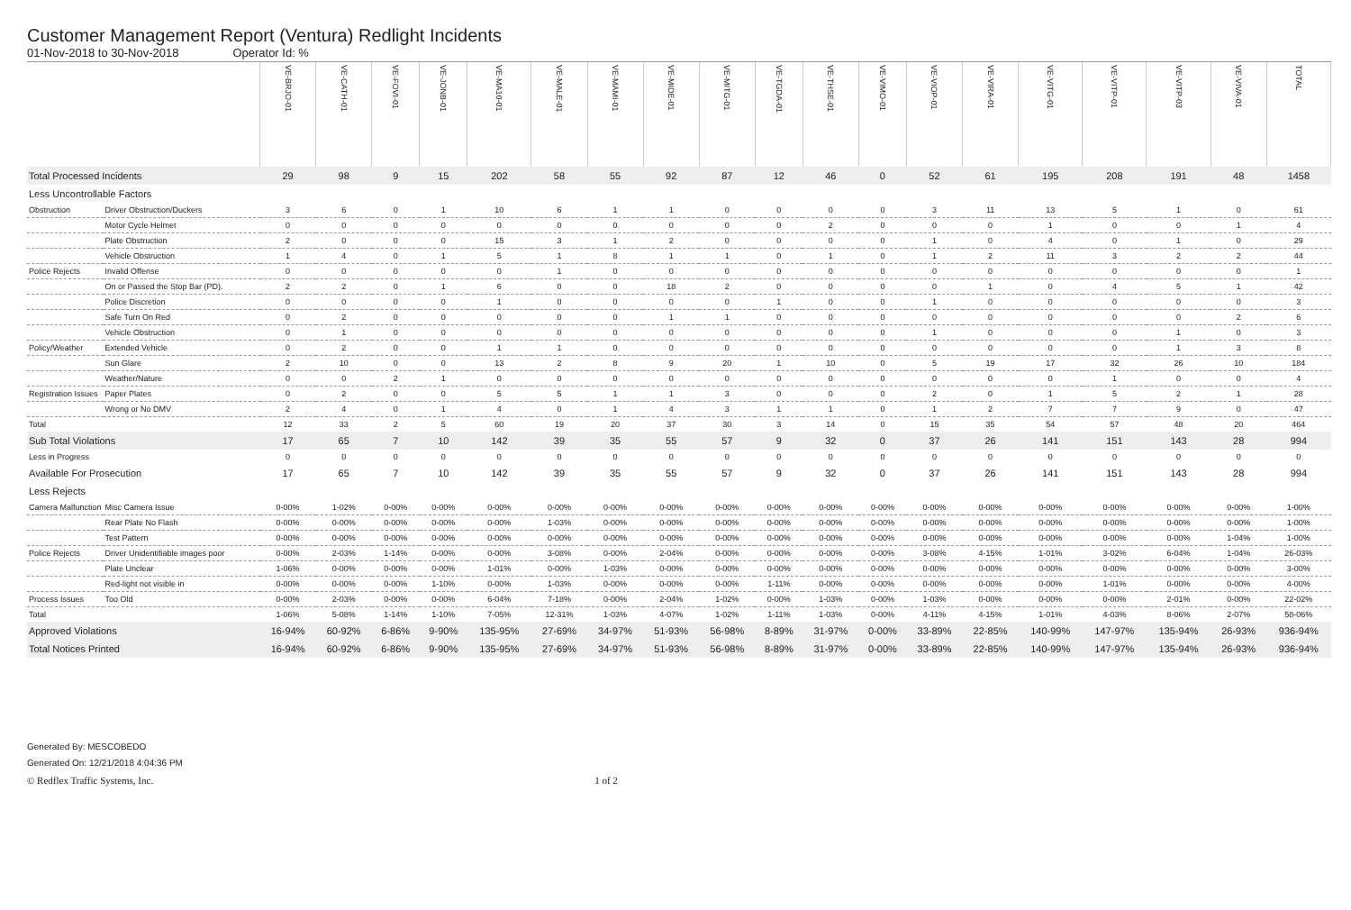Customer Management Report (Ventura) Redlight Incidents
01-Nov-2018 to 30-Nov-2018 Operator Id: %
| | | VE-BRJO-01 | VE-CATH-01 | VE-FOVI-01 | VE-JONB-01 | VE-MA10-01 | VE-MALE-01 | VE-MAMI-01 | VE-MIDE-01 | VE-MITG-01 | VE-TGDA-01 | VE-THSE-01 | VE-VIMO-01 | VE-VIOP-01 | VE-VIRA-01 | VE-VITG-01 | VE-VITP-01 | VE-VITP-03 | VE-VIVA-01 | TOTAL |
| --- | --- | --- | --- | --- | --- | --- | --- | --- | --- | --- | --- | --- | --- | --- | --- | --- | --- | --- | --- | --- |
| Total Processed Incidents | | 29 | 98 | 9 | 15 | 202 | 58 | 55 | 92 | 87 | 12 | 46 | 0 | 52 | 61 | 195 | 208 | 191 | 48 | 1458 |
| Less Uncontrollable Factors | | | | | | | | | | | | | | | | | | | | |
| Obstruction | Driver Obstruction/Duckers | 3 | 6 | 0 | 1 | 10 | 6 | 1 | 1 | 0 | 0 | 0 | 0 | 3 | 11 | 13 | 5 | 1 | 0 | 61 |
| | Motor Cycle Helmet | 0 | 0 | 0 | 0 | 0 | 0 | 0 | 0 | 0 | 0 | 2 | 0 | 0 | 0 | 1 | 0 | 0 | 1 | 4 |
| | Plate Obstruction | 2 | 0 | 0 | 0 | 15 | 3 | 1 | 2 | 0 | 0 | 0 | 0 | 1 | 0 | 4 | 0 | 1 | 0 | 29 |
| | Vehicle Obstruction | 1 | 4 | 0 | 1 | 5 | 1 | 8 | 1 | 1 | 0 | 1 | 0 | 1 | 2 | 11 | 3 | 2 | 2 | 44 |
| Police Rejects | Invalid Offense | 0 | 0 | 0 | 0 | 0 | 1 | 0 | 0 | 0 | 0 | 0 | 0 | 0 | 0 | 0 | 0 | 0 | 0 | 1 |
| | On or Passed the Stop Bar (PD). | 2 | 2 | 0 | 1 | 6 | 0 | 0 | 18 | 2 | 0 | 0 | 0 | 0 | 1 | 0 | 4 | 5 | 1 | 42 |
| | Police Discretion | 0 | 0 | 0 | 0 | 1 | 0 | 0 | 0 | 0 | 1 | 0 | 0 | 1 | 0 | 0 | 0 | 0 | 0 | 3 |
| | Safe Turn On Red | 0 | 2 | 0 | 0 | 0 | 0 | 0 | 1 | 1 | 0 | 0 | 0 | 0 | 0 | 0 | 0 | 0 | 2 | 6 |
| | Vehicle Obstruction | 0 | 1 | 0 | 0 | 0 | 0 | 0 | 0 | 0 | 0 | 0 | 0 | 1 | 0 | 0 | 0 | 1 | 0 | 3 |
| Policy/Weather | Extended Vehicle | 0 | 2 | 0 | 0 | 1 | 1 | 0 | 0 | 0 | 0 | 0 | 0 | 0 | 0 | 0 | 0 | 1 | 3 | 8 |
| | Sun Glare | 2 | 10 | 0 | 0 | 13 | 2 | 8 | 9 | 20 | 1 | 10 | 0 | 5 | 19 | 17 | 32 | 26 | 10 | 184 |
| | Weather/Nature | 0 | 0 | 2 | 1 | 0 | 0 | 0 | 0 | 0 | 0 | 0 | 0 | 0 | 0 | 0 | 1 | 0 | 0 | 4 |
| Registration Issues | Paper Plates | 0 | 2 | 0 | 0 | 5 | 5 | 1 | 1 | 3 | 0 | 0 | 0 | 2 | 0 | 1 | 5 | 2 | 1 | 28 |
| | Wrong or No DMV | 2 | 4 | 0 | 1 | 4 | 0 | 1 | 4 | 3 | 1 | 1 | 0 | 1 | 2 | 7 | 7 | 9 | 0 | 47 |
| Total | | 12 | 33 | 2 | 5 | 60 | 19 | 20 | 37 | 30 | 3 | 14 | 0 | 15 | 35 | 54 | 57 | 48 | 20 | 464 |
| Sub Total Violations | | 17 | 65 | 7 | 10 | 142 | 39 | 35 | 55 | 57 | 9 | 32 | 0 | 37 | 26 | 141 | 151 | 143 | 28 | 994 |
| Less in Progress | | 0 | 0 | 0 | 0 | 0 | 0 | 0 | 0 | 0 | 0 | 0 | 0 | 0 | 0 | 0 | 0 | 0 | 0 | 0 |
| Available For Prosecution | | 17 | 65 | 7 | 10 | 142 | 39 | 35 | 55 | 57 | 9 | 32 | 0 | 37 | 26 | 141 | 151 | 143 | 28 | 994 |
| Less Rejects | | | | | | | | | | | | | | | | | | | | |
| Camera Malfunction | Misc Camera Issue | 0-00% | 1-02% | 0-00% | 0-00% | 0-00% | 0-00% | 0-00% | 0-00% | 0-00% | 0-00% | 0-00% | 0-00% | 0-00% | 0-00% | 0-00% | 0-00% | 0-00% | 0-00% | 1-00% |
| | Rear Plate No Flash | 0-00% | 0-00% | 0-00% | 0-00% | 0-00% | 1-03% | 0-00% | 0-00% | 0-00% | 0-00% | 0-00% | 0-00% | 0-00% | 0-00% | 0-00% | 0-00% | 0-00% | 0-00% | 1-00% |
| | Test Pattern | 0-00% | 0-00% | 0-00% | 0-00% | 0-00% | 0-00% | 0-00% | 0-00% | 0-00% | 0-00% | 0-00% | 0-00% | 0-00% | 0-00% | 0-00% | 0-00% | 0-00% | 1-04% | 1-00% |
| Police Rejects | Driver Unidentifiable images poor | 0-00% | 2-03% | 1-14% | 0-00% | 0-00% | 3-08% | 0-00% | 2-04% | 0-00% | 0-00% | 0-00% | 0-00% | 3-08% | 4-15% | 1-01% | 3-02% | 6-04% | 1-04% | 26-03% |
| | Plate Unclear | 1-06% | 0-00% | 0-00% | 0-00% | 1-01% | 0-00% | 1-03% | 0-00% | 0-00% | 0-00% | 0-00% | 0-00% | 0-00% | 0-00% | 0-00% | 0-00% | 0-00% | 0-00% | 3-00% |
| | Red-light not visible in | 0-00% | 0-00% | 0-00% | 1-10% | 0-00% | 1-03% | 0-00% | 0-00% | 0-00% | 1-11% | 0-00% | 0-00% | 0-00% | 0-00% | 0-00% | 1-01% | 0-00% | 0-00% | 4-00% |
| Process Issues | Too Old | 0-00% | 2-03% | 0-00% | 0-00% | 6-04% | 7-18% | 0-00% | 2-04% | 1-02% | 0-00% | 1-03% | 0-00% | 1-03% | 0-00% | 0-00% | 0-00% | 2-01% | 0-00% | 22-02% |
| Total | | 1-06% | 5-08% | 1-14% | 1-10% | 7-05% | 12-31% | 1-03% | 4-07% | 1-02% | 1-11% | 1-03% | 0-00% | 4-11% | 4-15% | 1-01% | 4-03% | 8-06% | 2-07% | 58-06% |
| Approved Violations | | 16-94% | 60-92% | 6-86% | 9-90% | 135-95% | 27-69% | 34-97% | 51-93% | 56-98% | 8-89% | 31-97% | 0-00% | 33-89% | 22-85% | 140-99% | 147-97% | 135-94% | 26-93% | 936-94% |
| Total Notices Printed | | 16-94% | 60-92% | 6-86% | 9-90% | 135-95% | 27-69% | 34-97% | 51-93% | 56-98% | 8-89% | 31-97% | 0-00% | 33-89% | 22-85% | 140-99% | 147-97% | 135-94% | 26-93% | 936-94% |
Generated By: MESCOBEDO
Generated On: 12/21/2018 4:04:36 PM
© Redflex Traffic Systems, Inc. 1 of 2